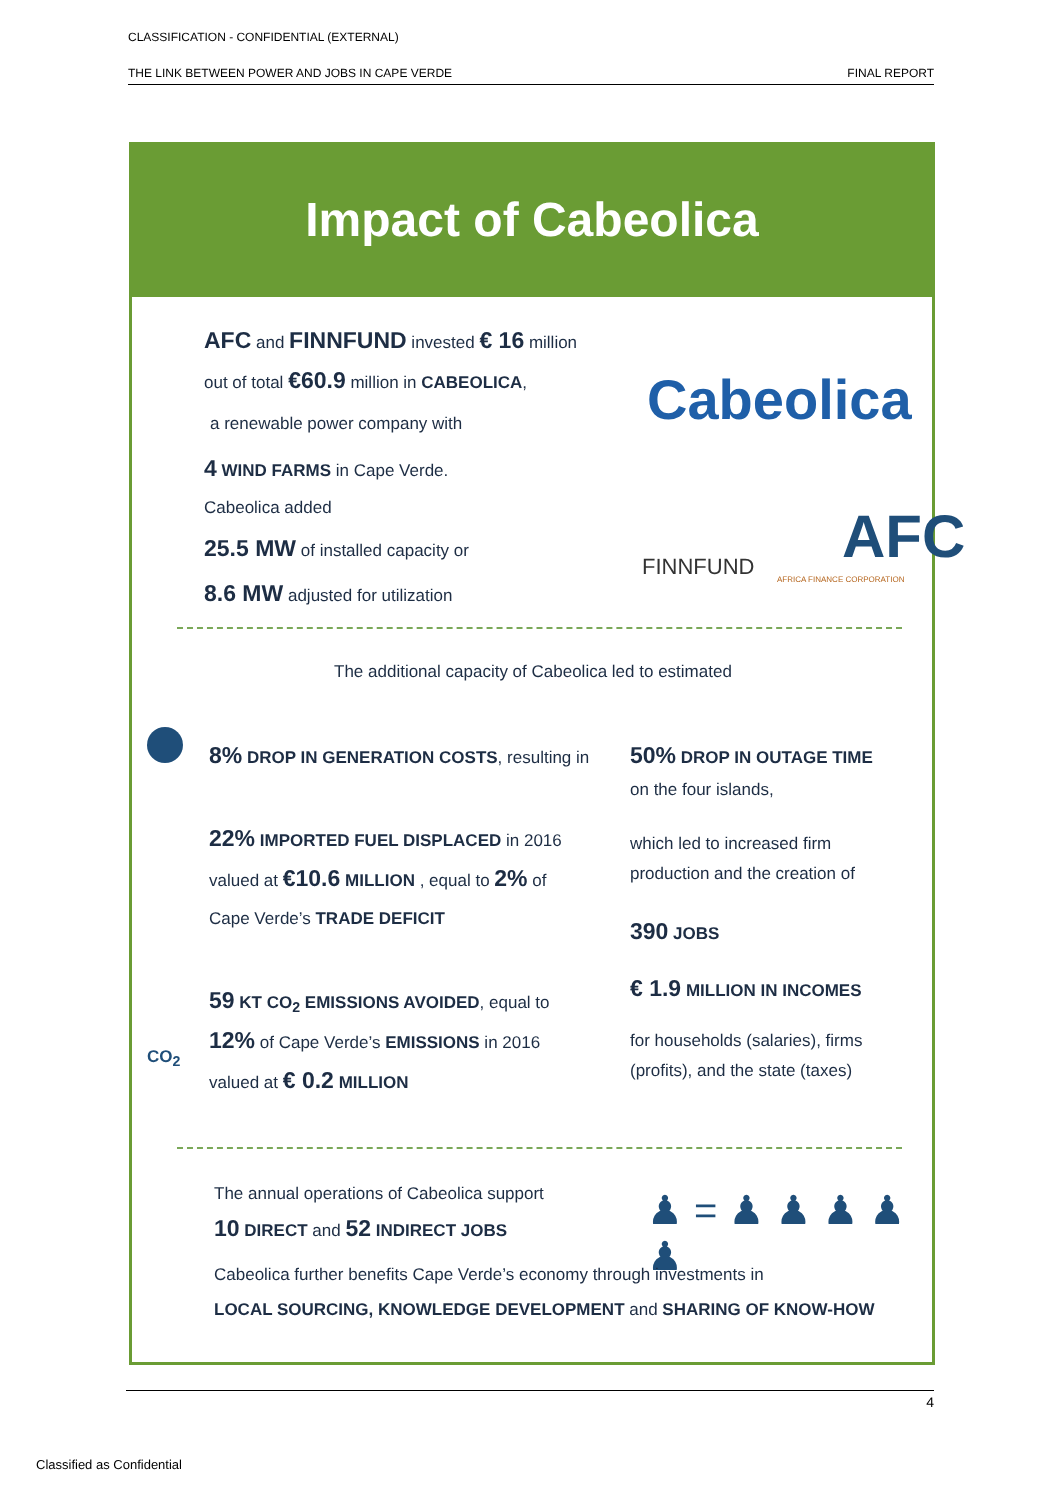CLASSIFICATION - CONFIDENTIAL (EXTERNAL)
THE LINK BETWEEN POWER AND JOBS IN CAPE VERDE FINAL REPORT
Impact of Cabeolica
AFC and FINNFUND invested € 16 million
out of total €60.9 million in CABEOLICA,
a renewable power company with
4 WIND FARMS in Cape Verde.
Cabeolica added
25.5 MW of installed capacity or
8.6 MW adjusted for utilization
Cabeolica
FINNFUND AFC
AFRICA FINANCE CORPORATION
The additional capacity of Cabeolica led to estimated
8% DROP IN GENERATION COSTS, resulting in
22% IMPORTED FUEL DISPLACED in 2016
valued at €10.6 MILLION , equal to 2% of
Cape Verde’s TRADE DEFICIT
59 KT CO<sub>2</sub> EMISSIONS AVOIDED, equal to
12% of Cape Verde’s EMISSIONS in 2016
valued at € 0.2 MILLION
CO<sub>2</sub>
50% DROP IN OUTAGE TIME
on the four islands,
which led to increased firm
production and the creation of
390 JOBS
€ 1.9 MILLION IN INCOMES
for households (salaries), firms
(profits), and the state (taxes)
The annual operations of Cabeolica support
10 DIRECT and 52 INDIRECT JOBS ♟ = ♟ ♟ ♟ ♟ ♟
Cabeolica further benefits Cape Verde’s economy through investments in
LOCAL SOURCING, KNOWLEDGE DEVELOPMENT and SHARING OF KNOW-HOW
4
Classified as Confidential